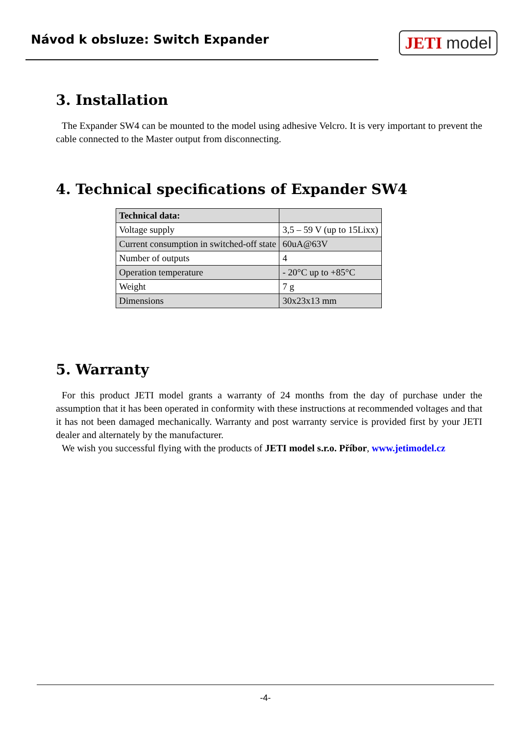Návod k obsluze: Switch Expander
JETI model
3. Installation
The Expander SW4 can be mounted to the model using adhesive Velcro. It is very important to prevent the cable connected to the Master output from disconnecting.
4. Technical specifications of Expander SW4
| Technical data: | |
| --- | --- |
| Voltage supply | 3,5 – 59 V (up to 15Lixx) |
| Current consumption in switched-off state | 60uA@63V |
| Number of outputs | 4 |
| Operation temperature | - 20°C up to +85°C |
| Weight | 7 g |
| Dimensions | 30x23x13 mm |
5. Warranty
For this product JETI model grants a warranty of 24 months from the day of purchase under the assumption that it has been operated in conformity with these instructions at recommended voltages and that it has not been damaged mechanically. Warranty and post warranty service is provided first by your JETI dealer and alternately by the manufacturer.
We wish you successful flying with the products of JETI model s.r.o. Příbor, www.jetimodel.cz
-4-